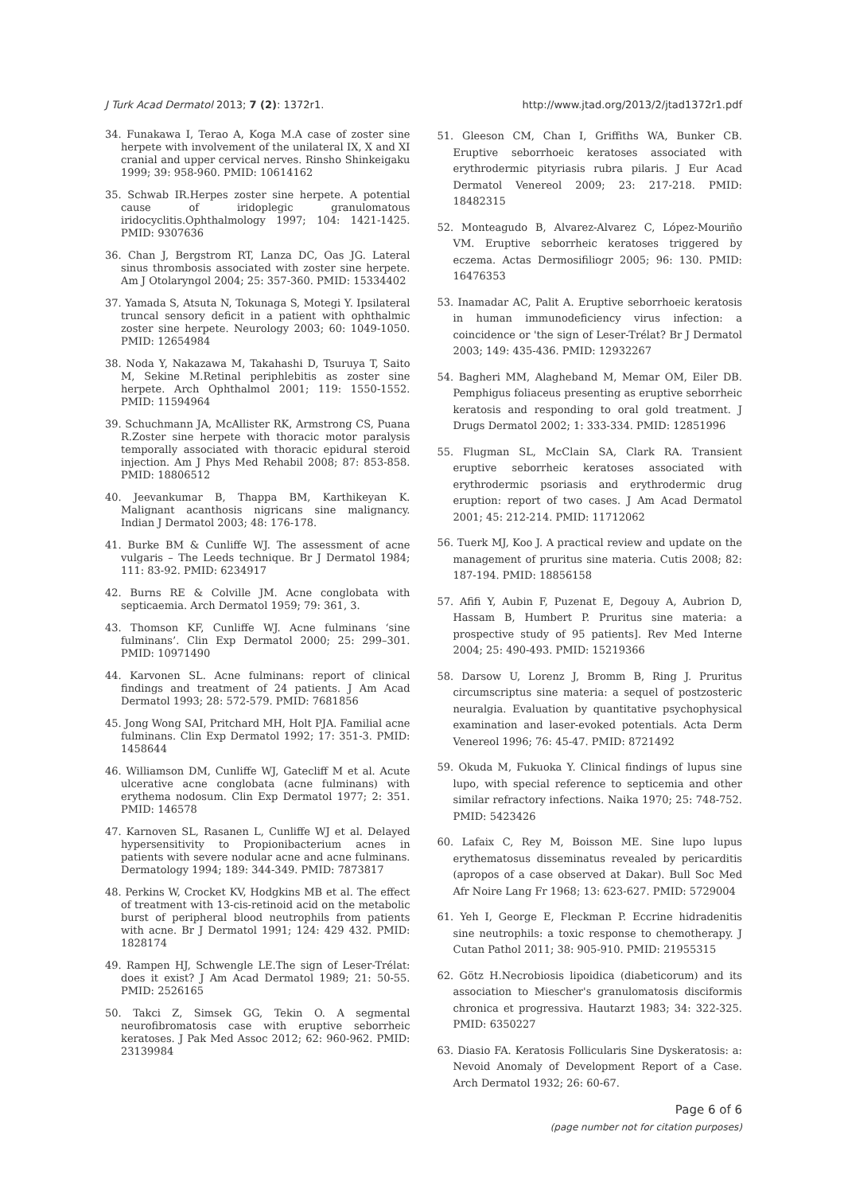J Turk Acad Dermatol 2013; 7 (2): 1372r1. http://www.jtad.org/2013/2/jtad1372r1.pdf
34. Funakawa I, Terao A, Koga M.A case of zoster sine herpete with involvement of the unilateral IX, X and XI cranial and upper cervical nerves. Rinsho Shinkeigaku 1999; 39: 958-960. PMID: 10614162
35. Schwab IR.Herpes zoster sine herpete. A potential cause of iridoplegic granulomatous iridocyclitis.Ophthalmology 1997; 104: 1421-1425. PMID: 9307636
36. Chan J, Bergstrom RT, Lanza DC, Oas JG. Lateral sinus thrombosis associated with zoster sine herpete. Am J Otolaryngol 2004; 25: 357-360. PMID: 15334402
37. Yamada S, Atsuta N, Tokunaga S, Motegi Y. Ipsilateral truncal sensory deficit in a patient with ophthalmic zoster sine herpete. Neurology 2003; 60: 1049-1050. PMID: 12654984
38. Noda Y, Nakazawa M, Takahashi D, Tsuruya T, Saito M, Sekine M.Retinal periphlebitis as zoster sine herpete. Arch Ophthalmol 2001; 119: 1550-1552. PMID: 11594964
39. Schuchmann JA, McAllister RK, Armstrong CS, Puana R.Zoster sine herpete with thoracic motor paralysis temporally associated with thoracic epidural steroid injection. Am J Phys Med Rehabil 2008; 87: 853-858. PMID: 18806512
40. Jeevankumar B, Thappa BM, Karthikeyan K. Malignant acanthosis nigricans sine malignancy. Indian J Dermatol 2003; 48: 176-178.
41. Burke BM & Cunliffe WJ. The assessment of acne vulgaris – The Leeds technique. Br J Dermatol 1984; 111: 83-92. PMID: 6234917
42. Burns RE & Colville JM. Acne conglobata with septicaemia. Arch Dermatol 1959; 79: 361, 3.
43. Thomson KF, Cunliffe WJ. Acne fulminans ‘sine fulminans’. Clin Exp Dermatol 2000; 25: 299–301. PMID: 10971490
44. Karvonen SL. Acne fulminans: report of clinical findings and treatment of 24 patients. J Am Acad Dermatol 1993; 28: 572-579. PMID: 7681856
45. Jong Wong SAI, Pritchard MH, Holt PJA. Familial acne fulminans. Clin Exp Dermatol 1992; 17: 351-3. PMID: 1458644
46. Williamson DM, Cunliffe WJ, Gatecliff M et al. Acute ulcerative acne conglobata (acne fulminans) with erythema nodosum. Clin Exp Dermatol 1977; 2: 351. PMID: 146578
47. Karnoven SL, Rasanen L, Cunliffe WJ et al. Delayed hypersensitivity to Propionibacterium acnes in patients with severe nodular acne and acne fulminans. Dermatology 1994; 189: 344-349. PMID: 7873817
48. Perkins W, Crocket KV, Hodgkins MB et al. The effect of treatment with 13-cis-retinoid acid on the metabolic burst of peripheral blood neutrophils from patients with acne. Br J Dermatol 1991; 124: 429 432. PMID: 1828174
49. Rampen HJ, Schwengle LE.The sign of Leser-Trélat: does it exist? J Am Acad Dermatol 1989; 21: 50-55. PMID: 2526165
50. Takci Z, Simsek GG, Tekin O. A segmental neurofibromatosis case with eruptive seborrheic keratoses. J Pak Med Assoc 2012; 62: 960-962. PMID: 23139984
51. Gleeson CM, Chan I, Griffiths WA, Bunker CB. Eruptive seborrhoeic keratoses associated with erythrodermic pityriasis rubra pilaris. J Eur Acad Dermatol Venereol 2009; 23: 217-218. PMID: 18482315
52. Monteagudo B, Alvarez-Alvarez C, López-Mouriño VM. Eruptive seborrheic keratoses triggered by eczema. Actas Dermosifiliogr 2005; 96: 130. PMID: 16476353
53. Inamadar AC, Palit A. Eruptive seborrhoeic keratosis in human immunodeficiency virus infection: a coincidence or 'the sign of Leser-Trélat? Br J Dermatol 2003; 149: 435-436. PMID: 12932267
54. Bagheri MM, Alagheband M, Memar OM, Eiler DB. Pemphigus foliaceus presenting as eruptive seborrheic keratosis and responding to oral gold treatment. J Drugs Dermatol 2002; 1: 333-334. PMID: 12851996
55. Flugman SL, McClain SA, Clark RA. Transient eruptive seborrheic keratoses associated with erythrodermic psoriasis and erythrodermic drug eruption: report of two cases. J Am Acad Dermatol 2001; 45: 212-214. PMID: 11712062
56. Tuerk MJ, Koo J. A practical review and update on the management of pruritus sine materia. Cutis 2008; 82: 187-194. PMID: 18856158
57. Afifi Y, Aubin F, Puzenat E, Degouy A, Aubrion D, Hassam B, Humbert P. Pruritus sine materia: a prospective study of 95 patients]. Rev Med Interne 2004; 25: 490-493. PMID: 15219366
58. Darsow U, Lorenz J, Bromm B, Ring J. Pruritus circumscriptus sine materia: a sequel of postzosteric neuralgia. Evaluation by quantitative psychophysical examination and laser-evoked potentials. Acta Derm Venereol 1996; 76: 45-47. PMID: 8721492
59. Okuda M, Fukuoka Y. Clinical findings of lupus sine lupo, with special reference to septicemia and other similar refractory infections. Naika 1970; 25: 748-752. PMID: 5423426
60. Lafaix C, Rey M, Boisson ME. Sine lupo lupus erythematosus disseminatus revealed by pericarditis (apropos of a case observed at Dakar). Bull Soc Med Afr Noire Lang Fr 1968; 13: 623-627. PMID: 5729004
61. Yeh I, George E, Fleckman P. Eccrine hidradenitis sine neutrophils: a toxic response to chemotherapy. J Cutan Pathol 2011; 38: 905-910. PMID: 21955315
62. Götz H.Necrobiosis lipoidica (diabeticorum) and its association to Miescher's granulomatosis disciformis chronica et progressiva. Hautarzt 1983; 34: 322-325. PMID: 6350227
63. Diasio FA. Keratosis Follicularis Sine Dyskeratosis: a: Nevoid Anomaly of Development Report of a Case. Arch Dermatol 1932; 26: 60-67.
Page 6 of 6
(page number not for citation purposes)